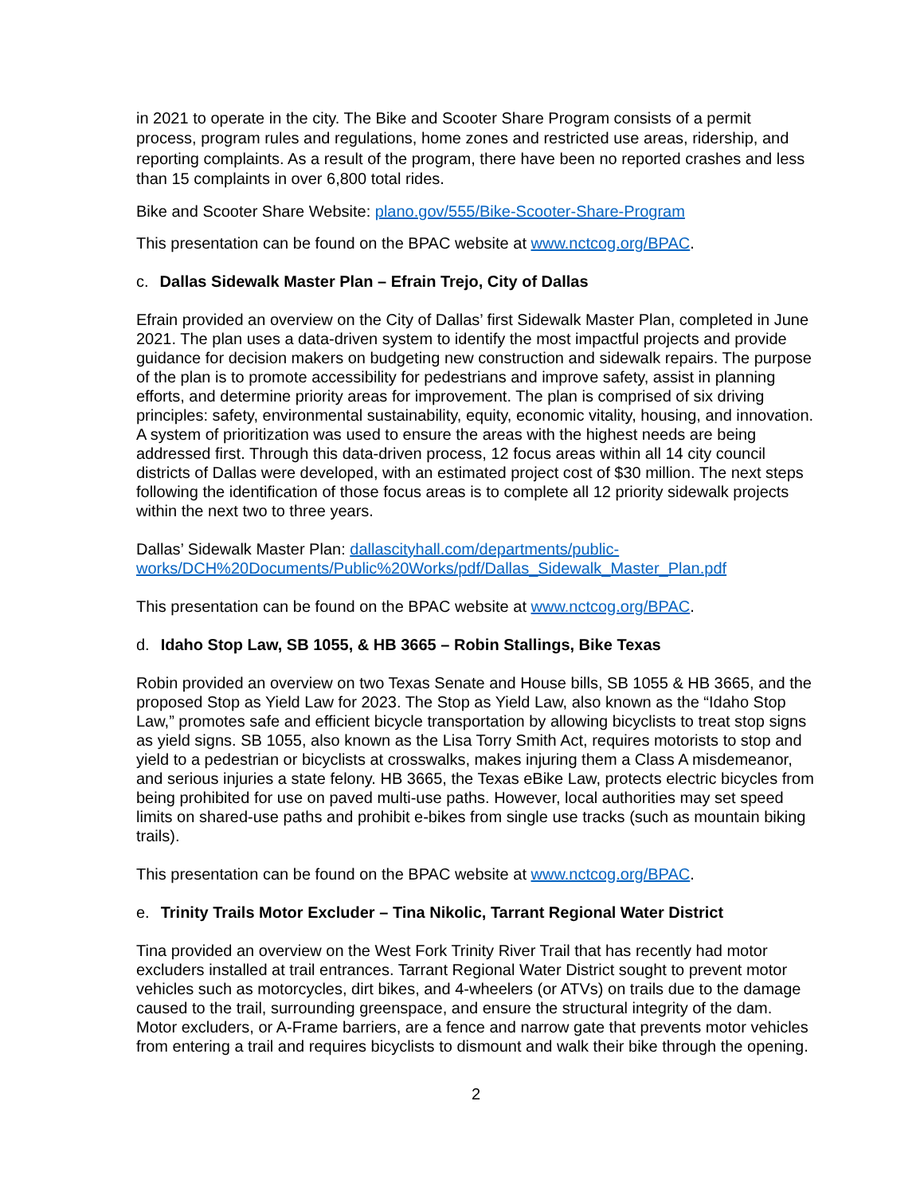in 2021 to operate in the city. The Bike and Scooter Share Program consists of a permit process, program rules and regulations, home zones and restricted use areas, ridership, and reporting complaints. As a result of the program, there have been no reported crashes and less than 15 complaints in over 6,800 total rides.
Bike and Scooter Share Website: plano.gov/555/Bike-Scooter-Share-Program
This presentation can be found on the BPAC website at www.nctcog.org/BPAC.
c. Dallas Sidewalk Master Plan – Efrain Trejo, City of Dallas
Efrain provided an overview on the City of Dallas’ first Sidewalk Master Plan, completed in June 2021. The plan uses a data-driven system to identify the most impactful projects and provide guidance for decision makers on budgeting new construction and sidewalk repairs. The purpose of the plan is to promote accessibility for pedestrians and improve safety, assist in planning efforts, and determine priority areas for improvement. The plan is comprised of six driving principles: safety, environmental sustainability, equity, economic vitality, housing, and innovation. A system of prioritization was used to ensure the areas with the highest needs are being addressed first. Through this data-driven process, 12 focus areas within all 14 city council districts of Dallas were developed, with an estimated project cost of $30 million. The next steps following the identification of those focus areas is to complete all 12 priority sidewalk projects within the next two to three years.
Dallas’ Sidewalk Master Plan: dallascityhall.com/departments/public-works/DCH%20Documents/Public%20Works/pdf/Dallas_Sidewalk_Master_Plan.pdf
This presentation can be found on the BPAC website at www.nctcog.org/BPAC.
d. Idaho Stop Law, SB 1055, & HB 3665 – Robin Stallings, Bike Texas
Robin provided an overview on two Texas Senate and House bills, SB 1055 & HB 3665, and the proposed Stop as Yield Law for 2023. The Stop as Yield Law, also known as the “Idaho Stop Law,” promotes safe and efficient bicycle transportation by allowing bicyclists to treat stop signs as yield signs. SB 1055, also known as the Lisa Torry Smith Act, requires motorists to stop and yield to a pedestrian or bicyclists at crosswalks, makes injuring them a Class A misdemeanor, and serious injuries a state felony. HB 3665, the Texas eBike Law, protects electric bicycles from being prohibited for use on paved multi-use paths. However, local authorities may set speed limits on shared-use paths and prohibit e-bikes from single use tracks (such as mountain biking trails).
This presentation can be found on the BPAC website at www.nctcog.org/BPAC.
e. Trinity Trails Motor Excluder – Tina Nikolic, Tarrant Regional Water District
Tina provided an overview on the West Fork Trinity River Trail that has recently had motor excluders installed at trail entrances. Tarrant Regional Water District sought to prevent motor vehicles such as motorcycles, dirt bikes, and 4-wheelers (or ATVs) on trails due to the damage caused to the trail, surrounding greenspace, and ensure the structural integrity of the dam. Motor excluders, or A-Frame barriers, are a fence and narrow gate that prevents motor vehicles from entering a trail and requires bicyclists to dismount and walk their bike through the opening.
2